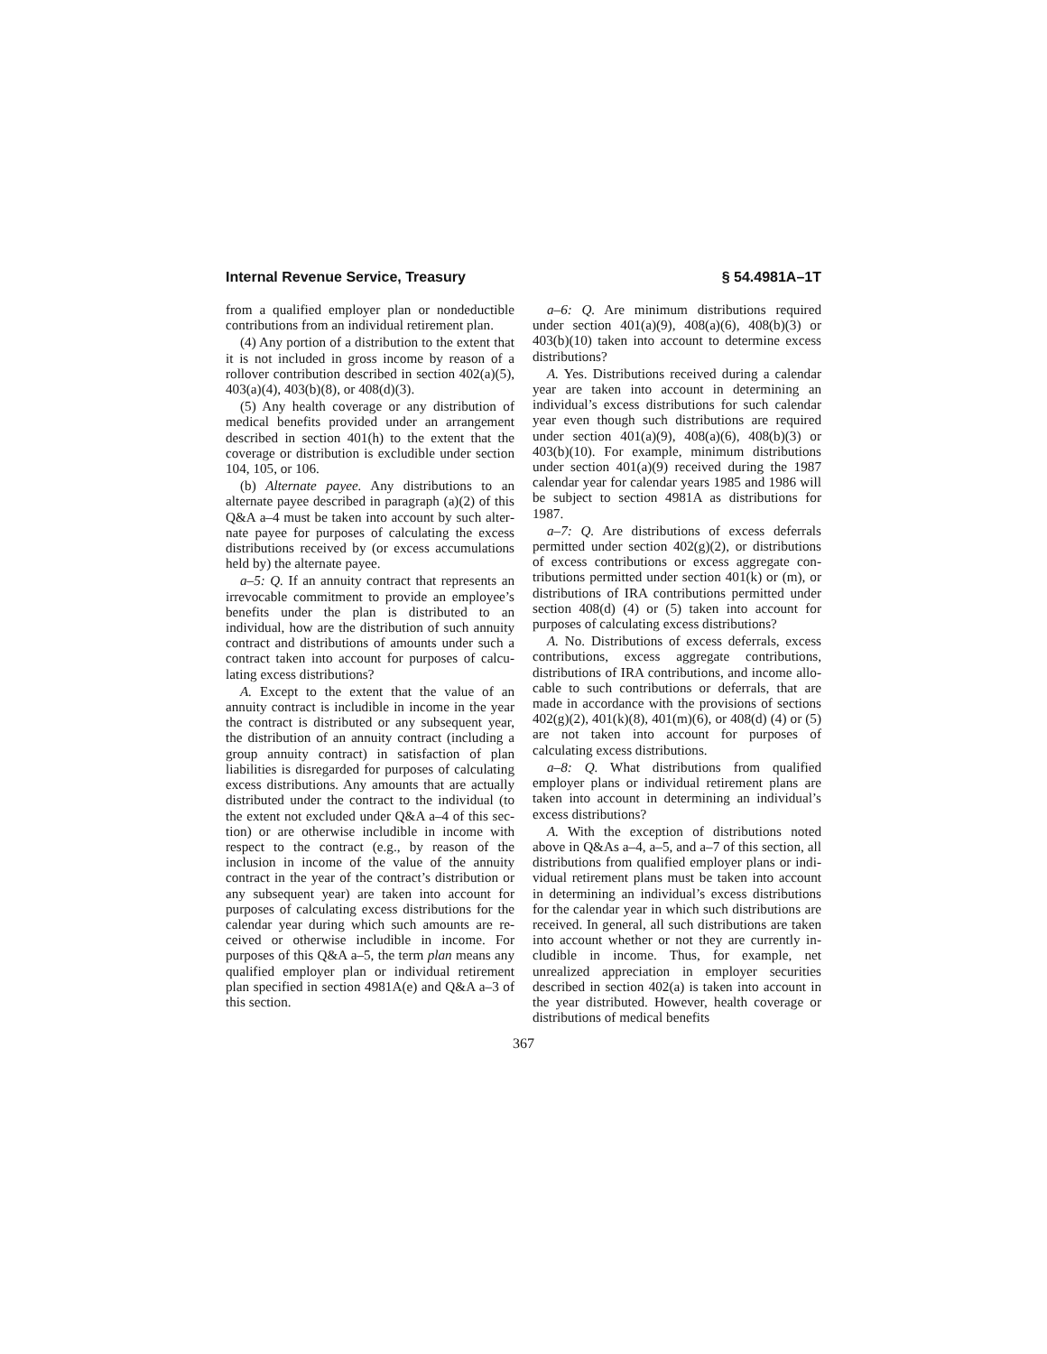Internal Revenue Service, Treasury § 54.4981A–1T
from a qualified employer plan or non­deductible contributions from an indi­vidual retirement plan.
(4) Any portion of a distribution to the extent that it is not included in gross income by reason of a rollover contribution described in section 402(a)(5), 403(a)(4), 403(b)(8), or 408(d)(3).
(5) Any health coverage or any dis­tribution of medical benefits provided under an arrangement described in sec­tion 401(h) to the extent that the cov­erage or distribution is excludible under section 104, 105, or 106.
(b) Alternate payee. Any distributions to an alternate payee described in paragraph (a)(2) of this Q&A a–4 must be taken into account by such alter­nate payee for purposes of calculating the excess distributions received by (or excess accumulations held by) the al­ternate payee.
a–5: Q. If an annuity contract that represents an irrevocable commitment to provide an employee’s benefits under the plan is distributed to an individual, how are the distribution of such annu­ity contract and distributions of amounts under such a contract taken into account for purposes of calcu­lating excess distributions?
A. Except to the extent that the value of an annuity contract is includ­ible in income in the year the contract is distributed or any subsequent year, the distribution of an annuity contract (including a group annuity contract) in satisfaction of plan liabilities is dis­regarded for purposes of calculating ex­cess distributions. Any amounts that are actually distributed under the con­tract to the individual (to the extent not excluded under Q&A a–4 of this sec­tion) or are otherwise includible in in­come with respect to the contract (e.g., by reason of the inclusion in income of the value of the annuity contract in the year of the contract’s distribution or any subsequent year) are taken into account for purposes of calculating ex­cess distributions for the calendar year during which such amounts are re­ceived or otherwise includible in in­come. For purposes of this Q&A a–5, the term plan means any qualified em­ployer plan or individual retirement plan specified in section 4981A(e) and Q&A a–3 of this section.
a–6: Q. Are minimum distributions required under section 401(a)(9), 408(a)(6), 408(b)(3) or 403(b)(10) taken into account to determine excess dis­tributions?
A. Yes. Distributions received during a calendar year are taken into account in determining an individual’s excess distributions for such calendar year even though such distributions are re­quired under section 401(a)(9), 408(a)(6), 408(b)(3) or 403(b)(10). For example, minimum distributions under section 401(a)(9) received during the 1987 cal­endar year for calendar years 1985 and 1986 will be subject to section 4981A as distributions for 1987.
a–7: Q. Are distributions of excess de­ferrals permitted under section 402(g)(2), or distributions of excess con­tributions or excess aggregate con­tributions permitted under section 401(k) or (m), or distributions of IRA contributions permitted under section 408(d) (4) or (5) taken into account for purposes of calculating excess distribu­tions?
A. No. Distributions of excess defer­rals, excess contributions, excess ag­gregate contributions, distributions of IRA contributions, and income allo­cable to such contributions or defer­rals, that are made in accordance with the provisions of sections 402(g)(2), 401(k)(8), 401(m)(6), or 408(d) (4) or (5) are not taken into account for purposes of calculating excess distributions.
a–8: Q. What distributions from qualified employer plans or individual retirement plans are taken into ac­count in determining an individual’s excess distributions?
A. With the exception of distribu­tions noted above in Q&As a–4, a–5, and a–7 of this section, all distributions from qualified employer plans or indi­vidual retirement plans must be taken into account in determining an individ­ual’s excess distributions for the cal­endar year in which such distributions are received. In general, all such dis­tributions are taken into account whether or not they are currently in­cludible in income. Thus, for example, net unrealized appreciation in em­ployer securities described in section 402(a) is taken into account in the year distributed. However, health coverage or distributions of medical benefits
367